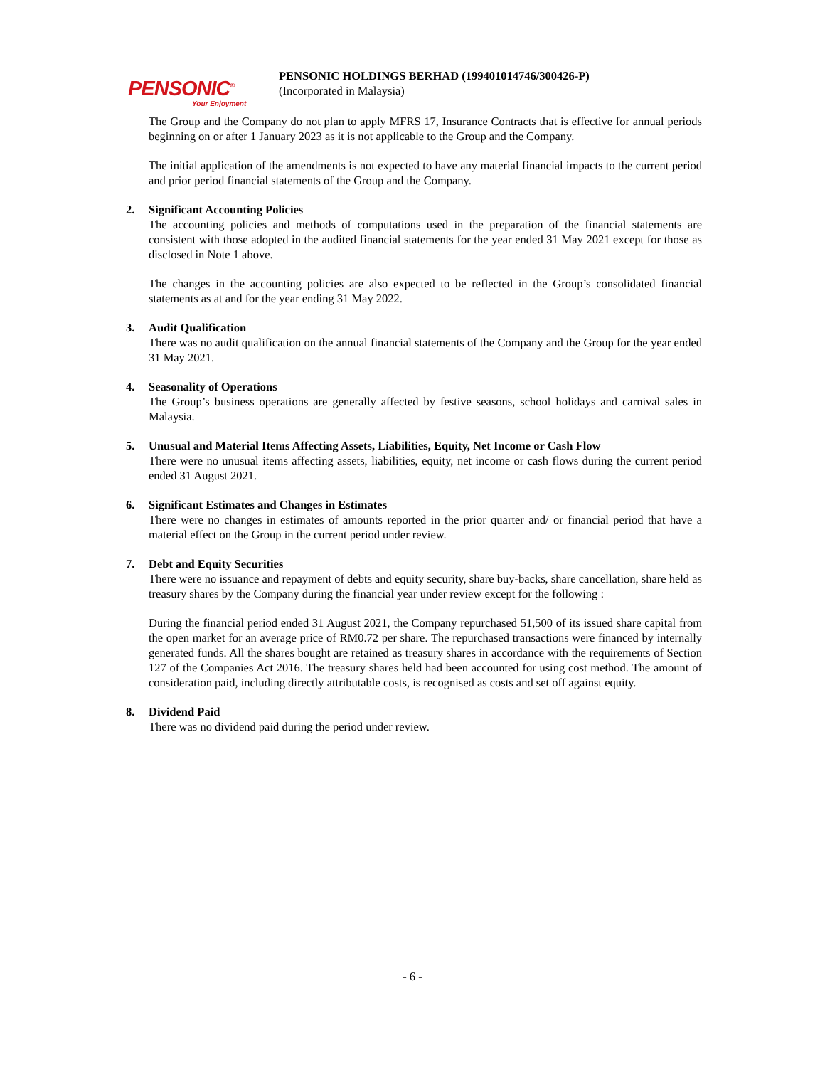PENSONIC<sup>®</sup>
Your Enjoyment
PENSONIC HOLDINGS BERHAD (199401014746/300426-P)
(Incorporated in Malaysia)
The Group and the Company do not plan to apply MFRS 17, Insurance Contracts that is effective for annual periods beginning on or after 1 January 2023 as it is not applicable to the Group and the Company.
The initial application of the amendments is not expected to have any material financial impacts to the current period and prior period financial statements of the Group and the Company.
2. Significant Accounting Policies
The accounting policies and methods of computations used in the preparation of the financial statements are consistent with those adopted in the audited financial statements for the year ended 31 May 2021 except for those as disclosed in Note 1 above.
The changes in the accounting policies are also expected to be reflected in the Group’s consolidated financial statements as at and for the year ending 31 May 2022.
3. Audit Qualification
There was no audit qualification on the annual financial statements of the Company and the Group for the year ended 31 May 2021.
4. Seasonality of Operations
The Group’s business operations are generally affected by festive seasons, school holidays and carnival sales in Malaysia.
5. Unusual and Material Items Affecting Assets, Liabilities, Equity, Net Income or Cash Flow
There were no unusual items affecting assets, liabilities, equity, net income or cash flows during the current period ended 31 August 2021.
6. Significant Estimates and Changes in Estimates
There were no changes in estimates of amounts reported in the prior quarter and/ or financial period that have a material effect on the Group in the current period under review.
7. Debt and Equity Securities
There were no issuance and repayment of debts and equity security, share buy-backs, share cancellation, share held as treasury shares by the Company during the financial year under review except for the following :
During the financial period ended 31 August 2021, the Company repurchased 51,500 of its issued share capital from the open market for an average price of RM0.72 per share. The repurchased transactions were financed by internally generated funds. All the shares bought are retained as treasury shares in accordance with the requirements of Section 127 of the Companies Act 2016. The treasury shares held had been accounted for using cost method. The amount of consideration paid, including directly attributable costs, is recognised as costs and set off against equity.
8. Dividend Paid
There was no dividend paid during the period under review.
- 6 -